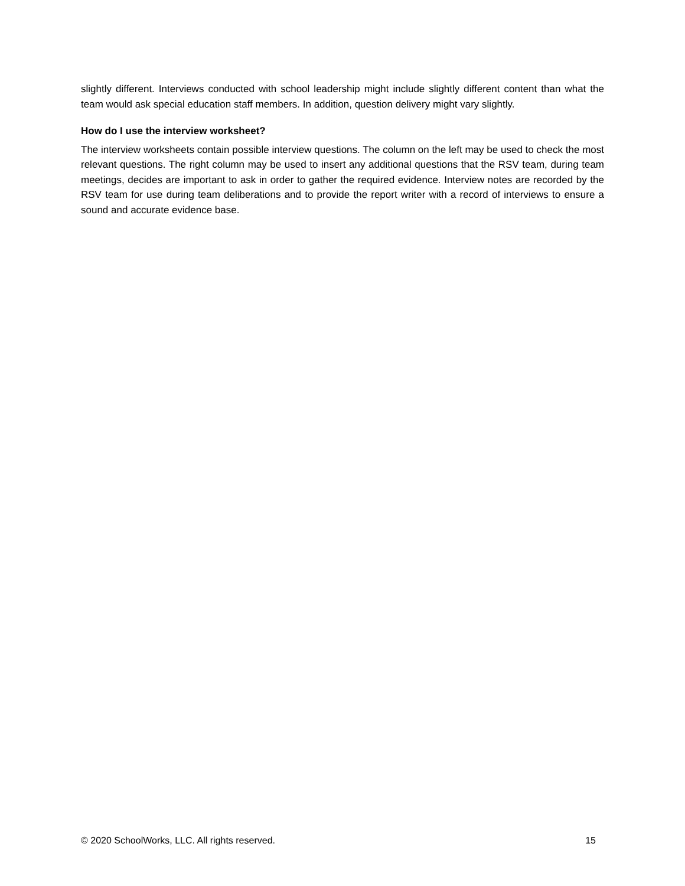slightly different. Interviews conducted with school leadership might include slightly different content than what the team would ask special education staff members. In addition, question delivery might vary slightly.
How do I use the interview worksheet?
The interview worksheets contain possible interview questions. The column on the left may be used to check the most relevant questions. The right column may be used to insert any additional questions that the RSV team, during team meetings, decides are important to ask in order to gather the required evidence. Interview notes are recorded by the RSV team for use during team deliberations and to provide the report writer with a record of interviews to ensure a sound and accurate evidence base.
© 2020 SchoolWorks, LLC. All rights reserved. 15